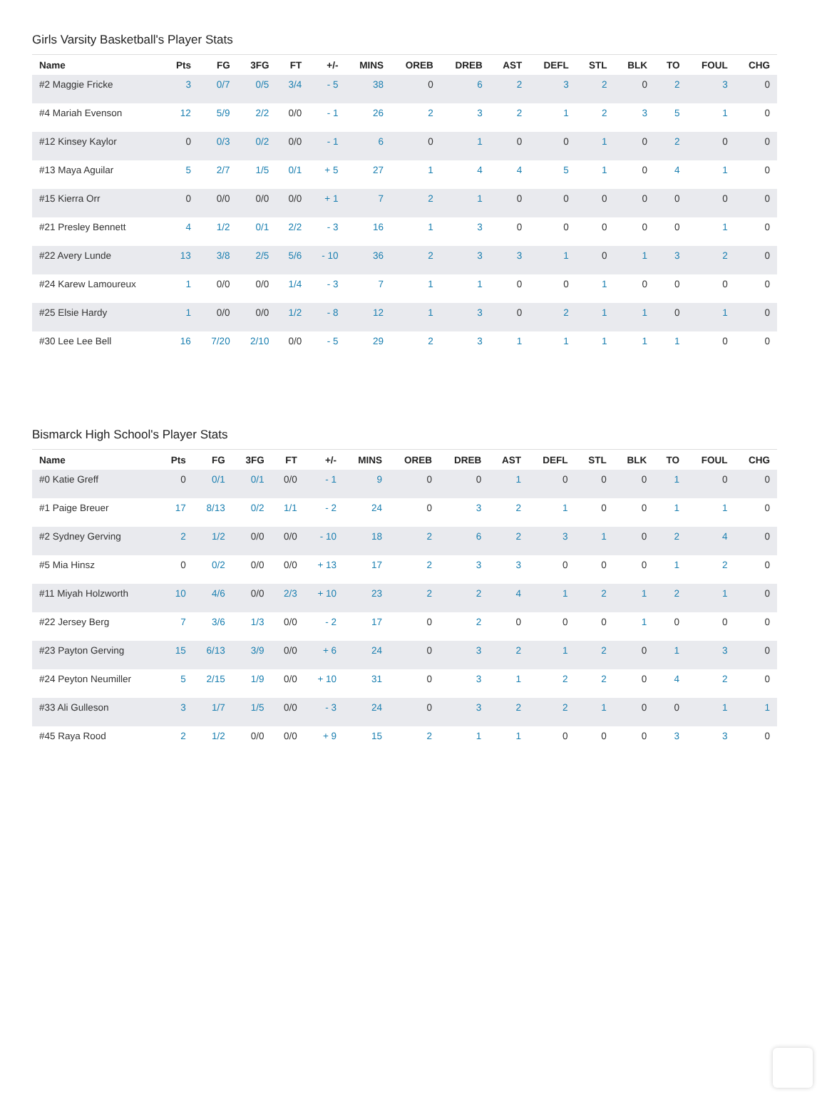Girls Varsity Basketball's Player Stats
| Name | Pts | FG | 3FG | FT | +/- | MINS | OREB | DREB | AST | DEFL | STL | BLK | TO | FOUL | CHG |
| --- | --- | --- | --- | --- | --- | --- | --- | --- | --- | --- | --- | --- | --- | --- | --- |
| #2 Maggie Fricke | 3 | 0/7 | 0/5 | 3/4 | - 5 | 38 | 0 | 6 | 2 | 3 | 2 | 0 | 2 | 3 | 0 |
| #4 Mariah Evenson | 12 | 5/9 | 2/2 | 0/0 | - 1 | 26 | 2 | 3 | 2 | 1 | 2 | 3 | 5 | 1 | 0 |
| #12 Kinsey Kaylor | 0 | 0/3 | 0/2 | 0/0 | - 1 | 6 | 0 | 1 | 0 | 0 | 1 | 0 | 2 | 0 | 0 |
| #13 Maya Aguilar | 5 | 2/7 | 1/5 | 0/1 | + 5 | 27 | 1 | 4 | 4 | 5 | 1 | 0 | 4 | 1 | 0 |
| #15 Kierra Orr | 0 | 0/0 | 0/0 | 0/0 | + 1 | 7 | 2 | 1 | 0 | 0 | 0 | 0 | 0 | 0 | 0 |
| #21 Presley Bennett | 4 | 1/2 | 0/1 | 2/2 | - 3 | 16 | 1 | 3 | 0 | 0 | 0 | 0 | 0 | 1 | 0 |
| #22 Avery Lunde | 13 | 3/8 | 2/5 | 5/6 | - 10 | 36 | 2 | 3 | 3 | 1 | 0 | 1 | 3 | 2 | 0 |
| #24 Karew Lamoureux | 1 | 0/0 | 0/0 | 1/4 | - 3 | 7 | 1 | 1 | 0 | 0 | 1 | 0 | 0 | 0 | 0 |
| #25 Elsie Hardy | 1 | 0/0 | 0/0 | 1/2 | - 8 | 12 | 1 | 3 | 0 | 2 | 1 | 1 | 0 | 1 | 0 |
| #30 Lee Lee Bell | 16 | 7/20 | 2/10 | 0/0 | - 5 | 29 | 2 | 3 | 1 | 1 | 1 | 1 | 1 | 0 | 0 |
Bismarck High School's Player Stats
| Name | Pts | FG | 3FG | FT | +/- | MINS | OREB | DREB | AST | DEFL | STL | BLK | TO | FOUL | CHG |
| --- | --- | --- | --- | --- | --- | --- | --- | --- | --- | --- | --- | --- | --- | --- | --- |
| #0 Katie Greff | 0 | 0/1 | 0/1 | 0/0 | - 1 | 9 | 0 | 0 | 1 | 0 | 0 | 0 | 1 | 0 | 0 |
| #1 Paige Breuer | 17 | 8/13 | 0/2 | 1/1 | - 2 | 24 | 0 | 3 | 2 | 1 | 0 | 0 | 1 | 1 | 0 |
| #2 Sydney Gerving | 2 | 1/2 | 0/0 | 0/0 | - 10 | 18 | 2 | 6 | 2 | 3 | 1 | 0 | 2 | 4 | 0 |
| #5 Mia Hinsz | 0 | 0/2 | 0/0 | 0/0 | + 13 | 17 | 2 | 3 | 3 | 0 | 0 | 0 | 1 | 2 | 0 |
| #11 Miyah Holzworth | 10 | 4/6 | 0/0 | 2/3 | + 10 | 23 | 2 | 2 | 4 | 1 | 2 | 1 | 2 | 1 | 0 |
| #22 Jersey Berg | 7 | 3/6 | 1/3 | 0/0 | - 2 | 17 | 0 | 2 | 0 | 0 | 0 | 1 | 0 | 0 | 0 |
| #23 Payton Gerving | 15 | 6/13 | 3/9 | 0/0 | + 6 | 24 | 0 | 3 | 2 | 1 | 2 | 0 | 1 | 3 | 0 |
| #24 Peyton Neumiller | 5 | 2/15 | 1/9 | 0/0 | + 10 | 31 | 0 | 3 | 1 | 2 | 2 | 0 | 4 | 2 | 0 |
| #33 Ali Gulleson | 3 | 1/7 | 1/5 | 0/0 | - 3 | 24 | 0 | 3 | 2 | 2 | 1 | 0 | 0 | 1 | 1 |
| #45 Raya Rood | 2 | 1/2 | 0/0 | 0/0 | + 9 | 15 | 2 | 1 | 1 | 0 | 0 | 0 | 3 | 3 | 0 |